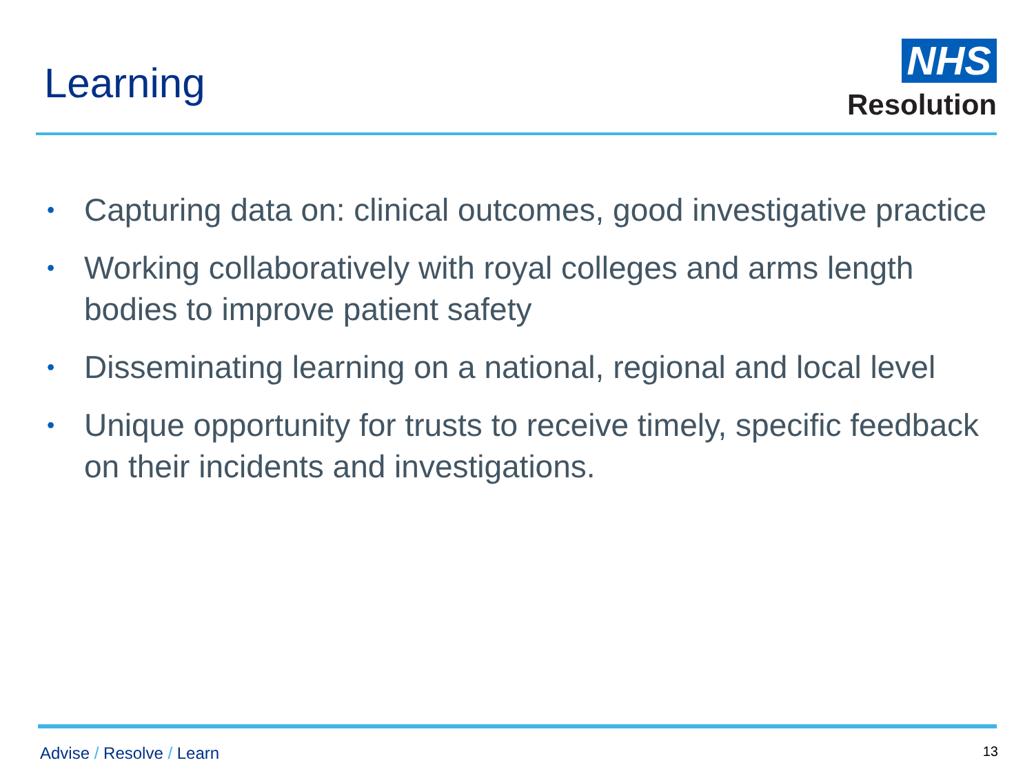Learning
NHS
Resolution
• Capturing data on: clinical outcomes, good investigative practice
• Working collaboratively with royal colleges and arms length bodies to improve patient safety
• Disseminating learning on a national, regional and local level
• Unique opportunity for trusts to receive timely, specific feedback on their incidents and investigations.
Advise / Resolve / Learn 13